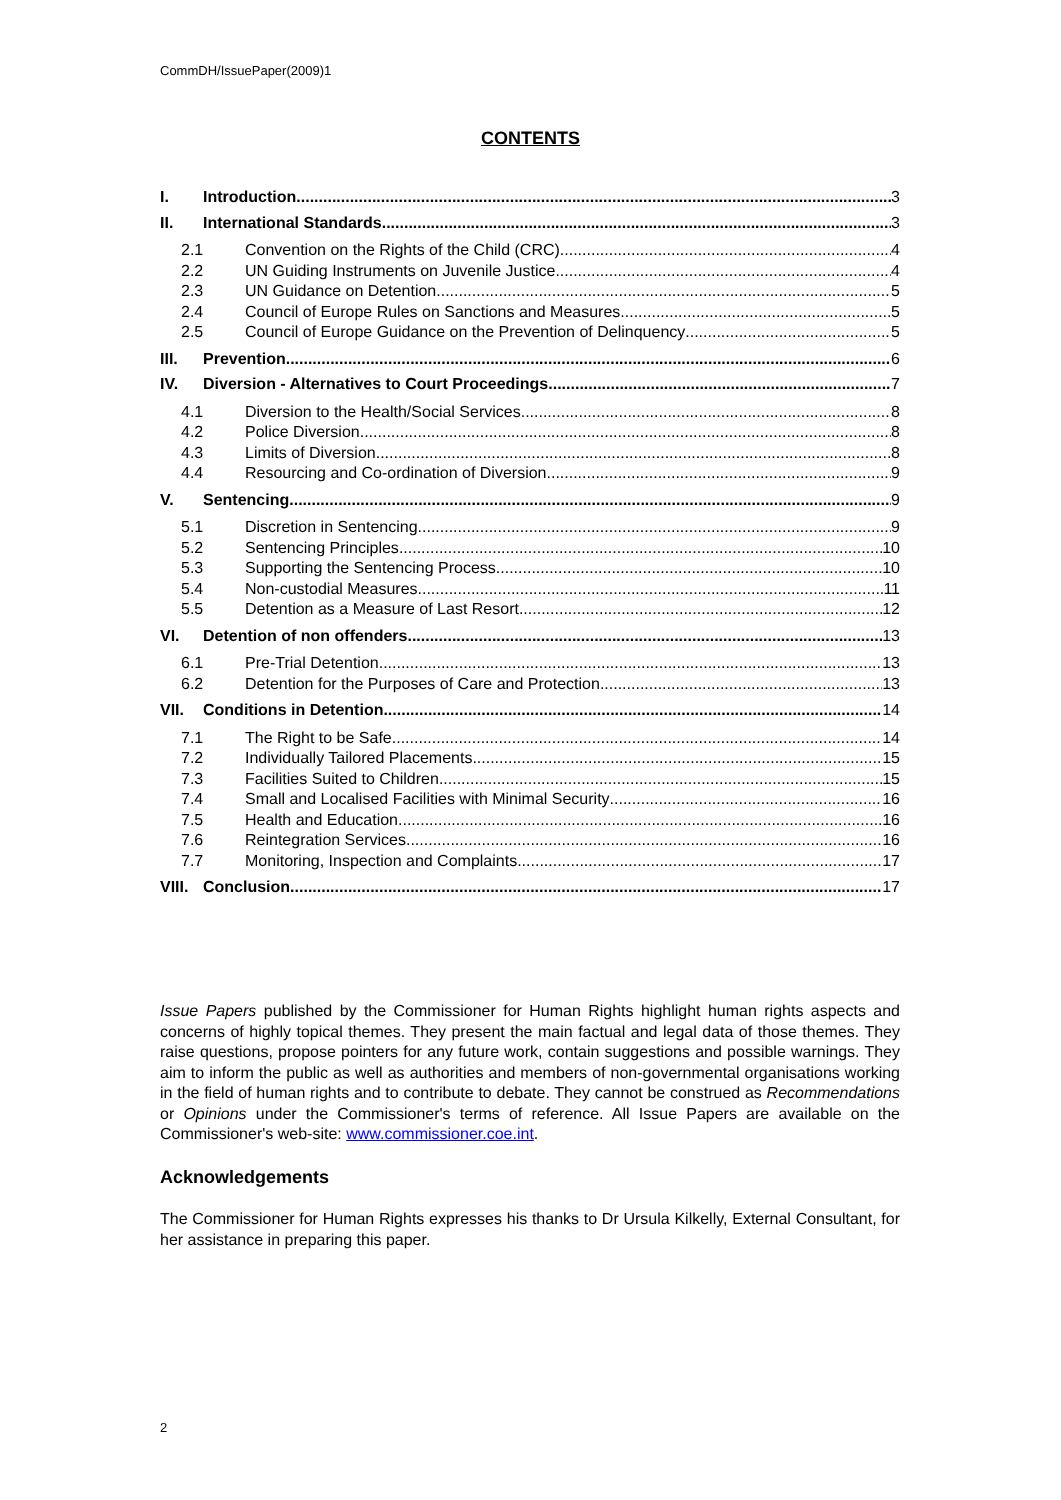CommDH/IssuePaper(2009)1
CONTENTS
I. Introduction 3
II. International Standards 3
2.1 Convention on the Rights of the Child (CRC) 4
2.2 UN Guiding Instruments on Juvenile Justice 4
2.3 UN Guidance on Detention 5
2.4 Council of Europe Rules on Sanctions and Measures 5
2.5 Council of Europe Guidance on the Prevention of Delinquency 5
III. Prevention 6
IV. Diversion - Alternatives to Court Proceedings 7
4.1 Diversion to the Health/Social Services 8
4.2 Police Diversion 8
4.3 Limits of Diversion 8
4.4 Resourcing and Co-ordination of Diversion 9
V. Sentencing 9
5.1 Discretion in Sentencing 9
5.2 Sentencing Principles 10
5.3 Supporting the Sentencing Process 10
5.4 Non-custodial Measures 11
5.5 Detention as a Measure of Last Resort 12
VI. Detention of non offenders 13
6.1 Pre-Trial Detention 13
6.2 Detention for the Purposes of Care and Protection 13
VII. Conditions in Detention 14
7.1 The Right to be Safe 14
7.2 Individually Tailored Placements 15
7.3 Facilities Suited to Children 15
7.4 Small and Localised Facilities with Minimal Security 16
7.5 Health and Education 16
7.6 Reintegration Services 16
7.7 Monitoring, Inspection and Complaints 17
VIII. Conclusion 17
Issue Papers published by the Commissioner for Human Rights highlight human rights aspects and concerns of highly topical themes. They present the main factual and legal data of those themes. They raise questions, propose pointers for any future work, contain suggestions and possible warnings. They aim to inform the public as well as authorities and members of non-governmental organisations working in the field of human rights and to contribute to debate. They cannot be construed as Recommendations or Opinions under the Commissioner's terms of reference. All Issue Papers are available on the Commissioner's web-site: www.commissioner.coe.int.
Acknowledgements
The Commissioner for Human Rights expresses his thanks to Dr Ursula Kilkelly, External Consultant, for her assistance in preparing this paper.
2